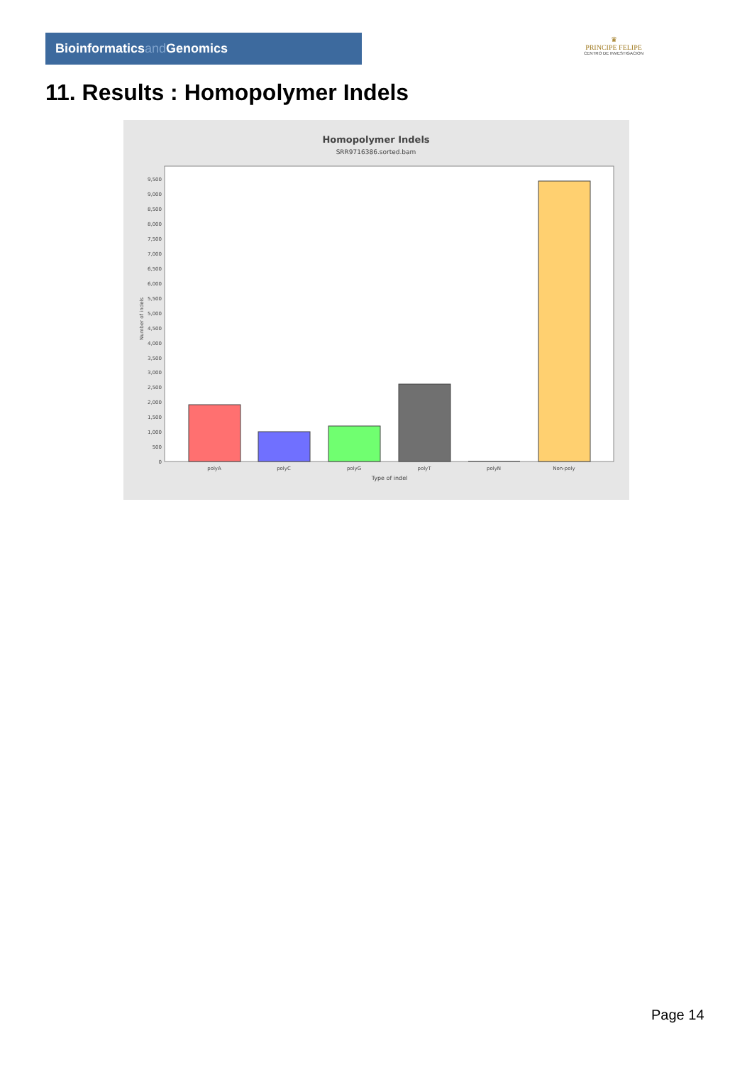Bioinformaticsand Genomics
♛
PRINCIPE FELIPE
CENTRO DE INVESTIGACION
11. Results : Homopolymer Indels
Homopolymer Indels
SRR9716386.sorted.bam
0
500
1,000
1,500
2,000
2,500
3,000
3,500
4,000
4,500
5,000
5,500
6,000
6,500
7,000
7,500
8,000
8,500
9,000
9,500
Number of indels
polyA
polyC
polyG
polyT
polyN
Non-poly
Type of indel
Page 14